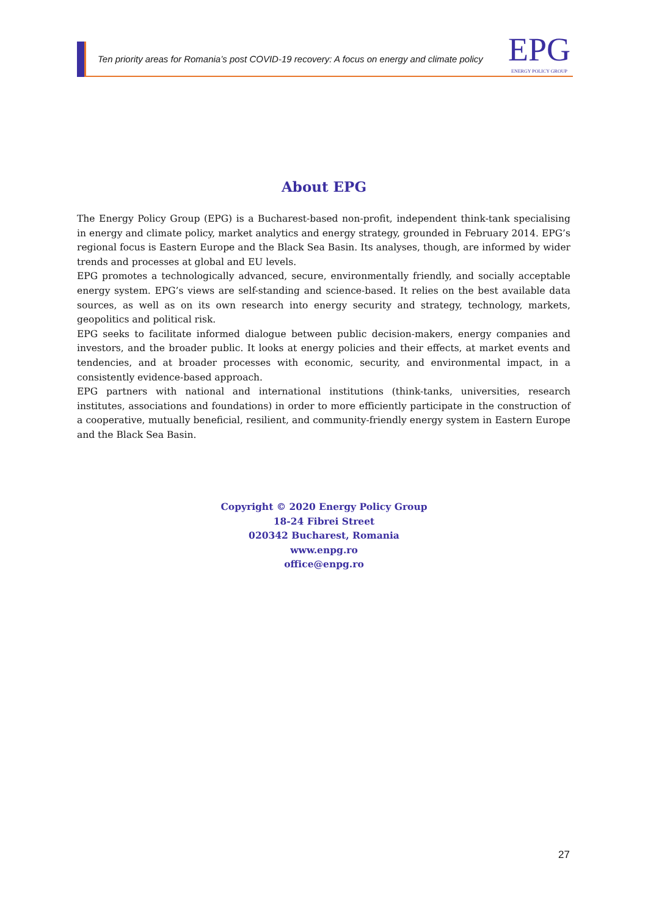Ten priority areas for Romania’s post COVID-19 recovery: A focus on energy and climate policy
EPG
ENERGY POLICY GROUP
About EPG
The Energy Policy Group (EPG) is a Bucharest-based non-profit, independent think-tank specialising in energy and climate policy, market analytics and energy strategy, grounded in February 2014. EPG’s regional focus is Eastern Europe and the Black Sea Basin. Its analyses, though, are informed by wider trends and processes at global and EU levels.
EPG promotes a technologically advanced, secure, environmentally friendly, and socially acceptable energy system. EPG’s views are self-standing and science-based. It relies on the best available data sources, as well as on its own research into energy security and strategy, technology, markets, geopolitics and political risk.
EPG seeks to facilitate informed dialogue between public decision-makers, energy companies and investors, and the broader public. It looks at energy policies and their effects, at market events and tendencies, and at broader processes with economic, security, and environmental impact, in a consistently evidence-based approach.
EPG partners with national and international institutions (think-tanks, universities, research institutes, associations and foundations) in order to more efficiently participate in the construction of a cooperative, mutually beneficial, resilient, and community-friendly energy system in Eastern Europe and the Black Sea Basin.
Copyright © 2020 Energy Policy Group
18-24 Fibrei Street
020342 Bucharest, Romania
www.enpg.ro
office@enpg.ro
27